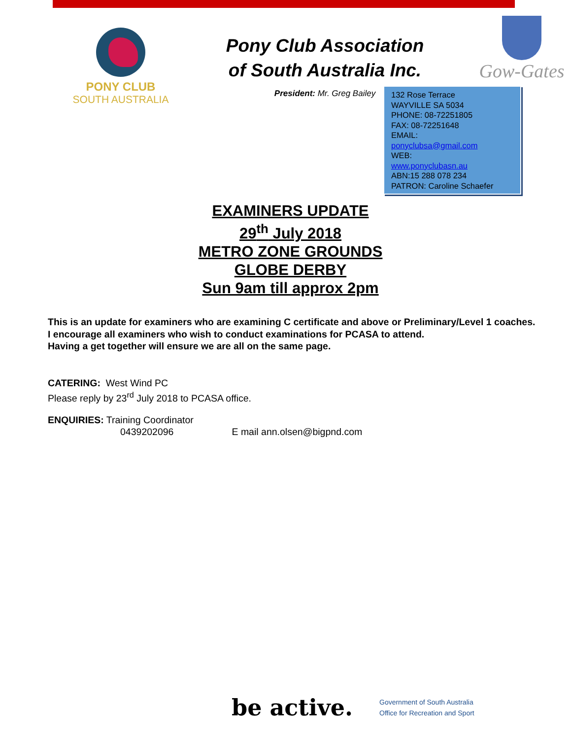PONY CLUB
SOUTH AUSTRALIA
Pony Club Association
of South Australia Inc.
President: Mr. Greg Bailey
Gow-Gates
132 Rose Terrace
WAYVILLE SA 5034
PHONE: 08-72251805
FAX: 08-72251648
EMAIL:
ponyclubsa@gmail.com
WEB:
www.ponyclubasn.au
ABN:15 288 078 234
PATRON: Caroline Schaefer
EXAMINERS UPDATE
29<sup>th</sup> July 2018
METRO ZONE GROUNDS
GLOBE DERBY
Sun 9am till approx 2pm
This is an update for examiners who are examining C certificate and above or Preliminary/Level 1 coaches.
I encourage all examiners who wish to conduct examinations for PCASA to attend.
Having a get together will ensure we are all on the same page.
CATERING: West Wind PC
Please reply by 23<sup>rd</sup> July 2018 to PCASA office.
ENQUIRIES: Training Coordinator
0439202096 E mail ann.olsen@bigpnd.com
be active.
Government of South Australia
Office for Recreation and Sport